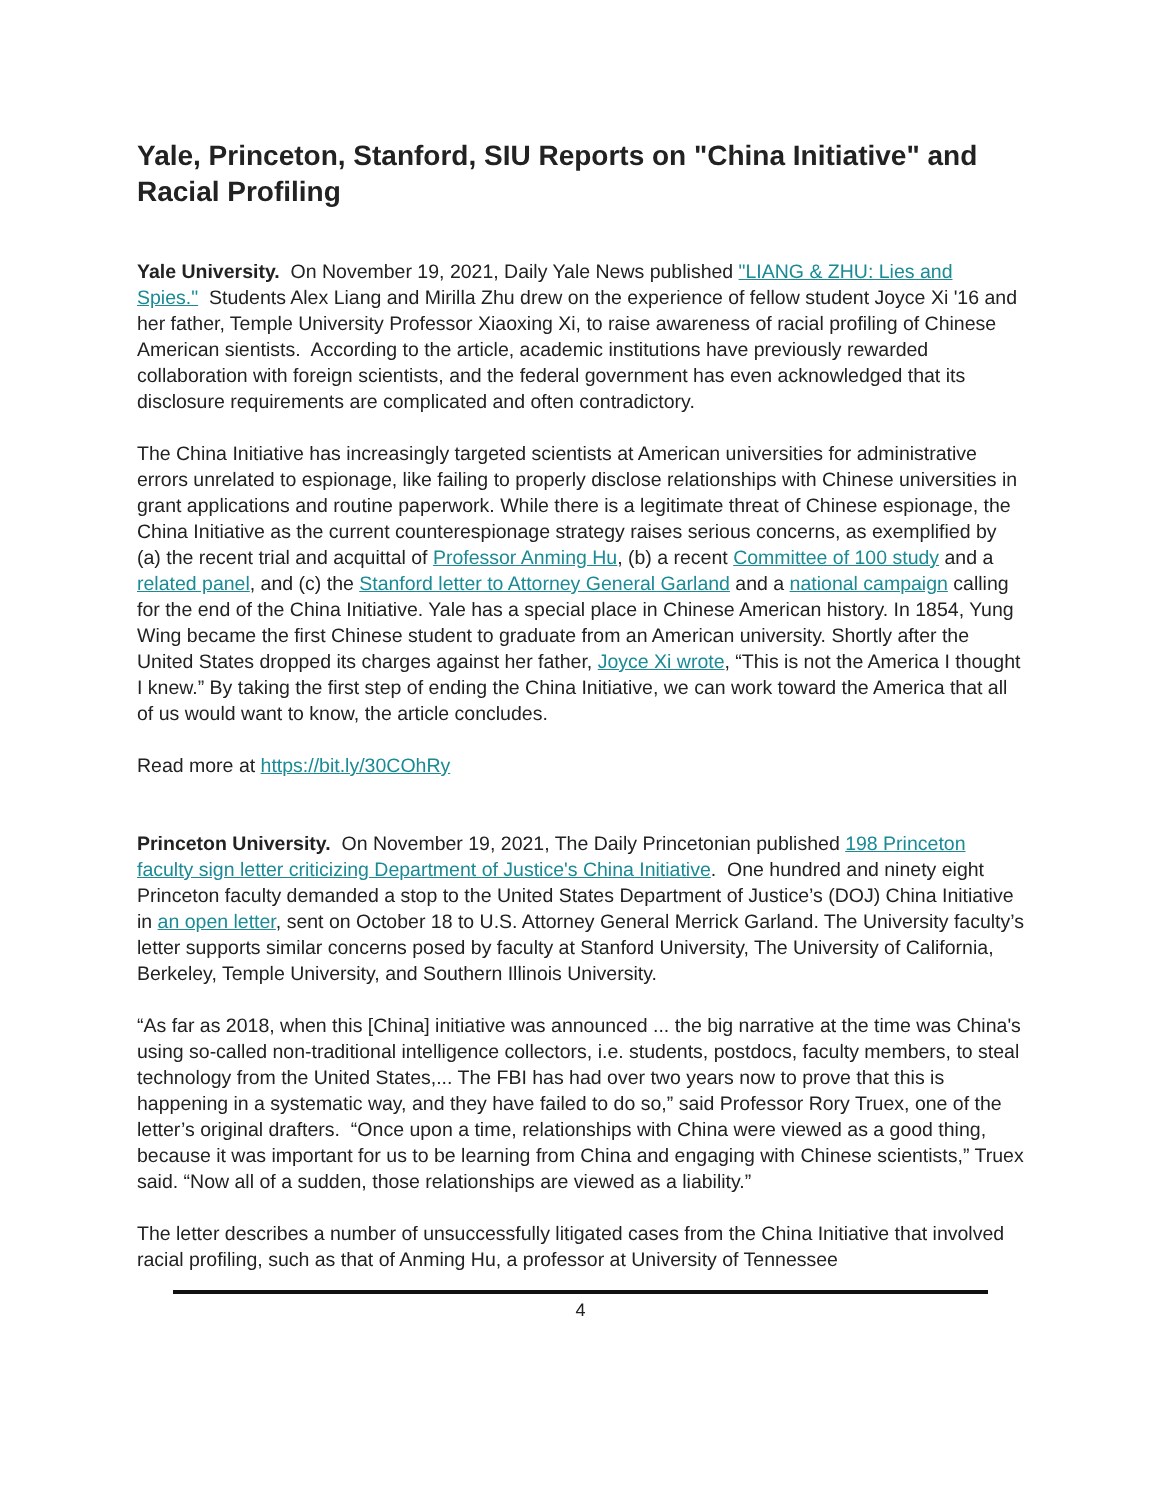Yale, Princeton, Stanford, SIU Reports on "China Initiative" and Racial Profiling
Yale University. On November 19, 2021, Daily Yale News published "LIANG & ZHU: Lies and Spies." Students Alex Liang and Mirilla Zhu drew on the experience of fellow student Joyce Xi '16 and her father, Temple University Professor Xiaoxing Xi, to raise awareness of racial profiling of Chinese American sientists. According to the article, academic institutions have previously rewarded collaboration with foreign scientists, and the federal government has even acknowledged that its disclosure requirements are complicated and often contradictory.
The China Initiative has increasingly targeted scientists at American universities for administrative errors unrelated to espionage, like failing to properly disclose relationships with Chinese universities in grant applications and routine paperwork. While there is a legitimate threat of Chinese espionage, the China Initiative as the current counterespionage strategy raises serious concerns, as exemplified by (a) the recent trial and acquittal of Professor Anming Hu, (b) a recent Committee of 100 study and a related panel, and (c) the Stanford letter to Attorney General Garland and a national campaign calling for the end of the China Initiative. Yale has a special place in Chinese American history. In 1854, Yung Wing became the first Chinese student to graduate from an American university. Shortly after the United States dropped its charges against her father, Joyce Xi wrote, “This is not the America I thought I knew.” By taking the first step of ending the China Initiative, we can work toward the America that all of us would want to know, the article concludes.
Read more at https://bit.ly/30COhRy
Princeton University. On November 19, 2021, The Daily Princetonian published 198 Princeton faculty sign letter criticizing Department of Justice's China Initiative. One hundred and ninety eight Princeton faculty demanded a stop to the United States Department of Justice’s (DOJ) China Initiative in an open letter, sent on October 18 to U.S. Attorney General Merrick Garland. The University faculty’s letter supports similar concerns posed by faculty at Stanford University, The University of California, Berkeley, Temple University, and Southern Illinois University.
“As far as 2018, when this [China] initiative was announced ... the big narrative at the time was China's using so-called non-traditional intelligence collectors, i.e. students, postdocs, faculty members, to steal technology from the United States,... The FBI has had over two years now to prove that this is happening in a systematic way, and they have failed to do so,” said Professor Rory Truex, one of the letter’s original drafters. “Once upon a time, relationships with China were viewed as a good thing, because it was important for us to be learning from China and engaging with Chinese scientists,” Truex said. “Now all of a sudden, those relationships are viewed as a liability.”
The letter describes a number of unsuccessfully litigated cases from the China Initiative that involved racial profiling, such as that of Anming Hu, a professor at University of Tennessee
4